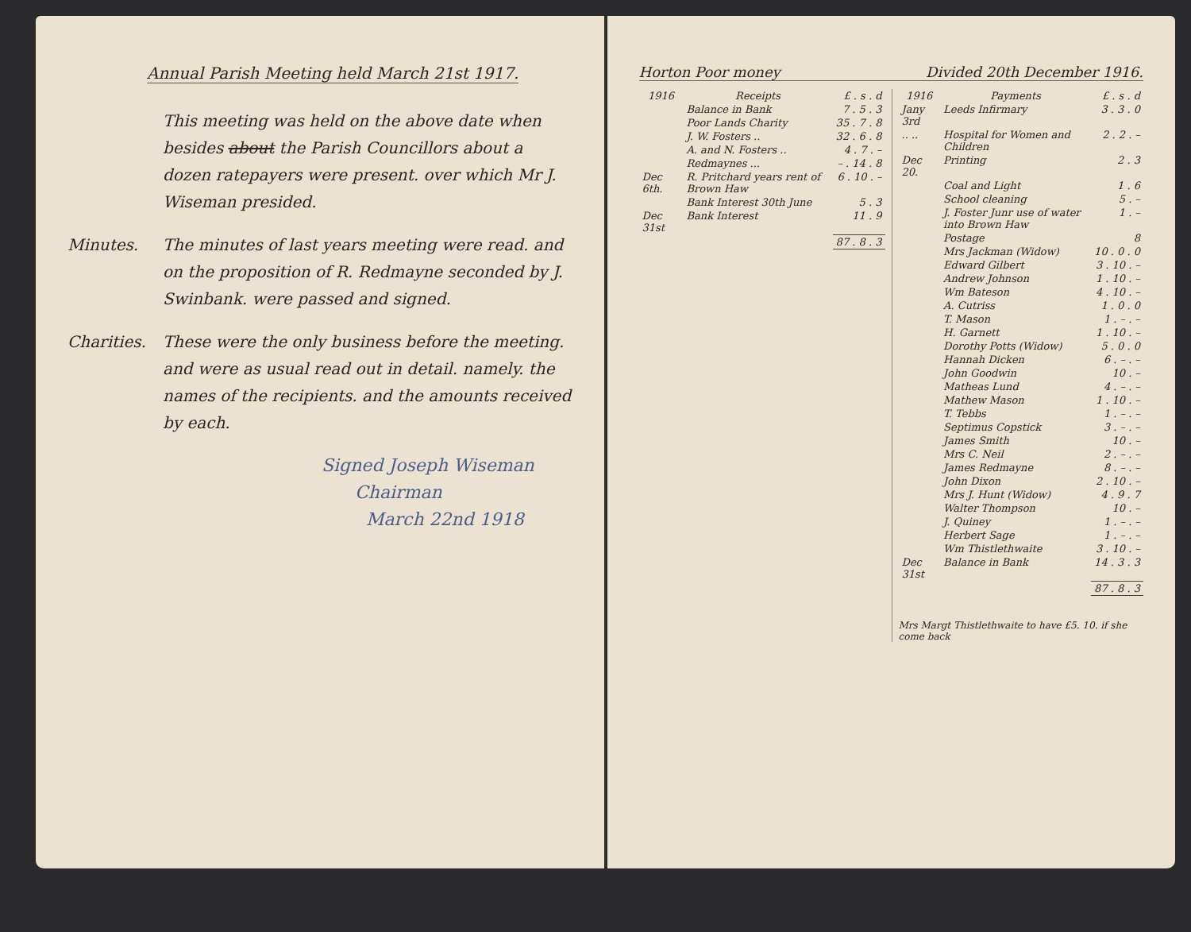Annual Parish Meeting held March 21st 1917.
This meeting was held on the above date when besides about the Parish Councillors about a dozen ratepayers were present. over which Mr J. Wiseman presided.
Minutes. The minutes of last years meeting were read. and on the proposition of R. Redmayne seconded by J. Swinbank. were passed and signed.
Charities. These were the only business before the meeting. and were as usual read out in detail. namely. the names of the recipients. and the amounts received by each.
Signed Joseph Wiseman
Chairman
March 22nd 1918
Horton Poor money Divided 20th December 1916.
| 1916 | Receipts | £ . s . d |
| --- | --- | --- |
| | Balance in Bank | 7 . 5 . 3 |
| | Poor Lands Charity | 35 . 7 . 8 |
| | J. W. Fosters .. | 32 . 6 . 8 |
| | A. and N. Fosters .. | 4 . 7 . – |
| | Redmaynes ... | – . 14 . 8 |
| Dec 6th. | R. Pritchard years rent of Brown Haw | 6 . 10 . – |
| | Bank Interest 30th June | 5 . 3 |
| Dec 31st | Bank Interest | 11 . 9 |
| | | 87 . 8 . 3 |
| 1916 | Payments | £ . s . d |
| --- | --- | --- |
| Jany 3rd | Leeds Infirmary | 3 . 3 . 0 |
| .. .. | Hospital for Women and Children | 2 . 2 . – |
| Dec 20. | Printing | 2 . 3 |
| | Coal and Light | 1 . 6 |
| | School cleaning | 5 . – |
| | J. Foster Junr use of water into Brown Haw | 1 . – |
| | Postage | 8 |
| | Mrs Jackman (Widow) | 10 . 0 . 0 |
| | Edward Gilbert | 3 . 10 . – |
| | Andrew Johnson | 1 . 10 . – |
| | Wm Bateson | 4 . 10 . – |
| | A. Cutriss | 1 . 0 . 0 |
| | T. Mason | 1 . – . – |
| | H. Garnett | 1 . 10 . – |
| | Dorothy Potts (Widow) | 5 . 0 . 0 |
| | Hannah Dicken | 6 . – . – |
| | John Goodwin | 10 . – |
| | Matheas Lund | 4 . – . – |
| | Mathew Mason | 1 . 10 . – |
| | T. Tebbs | 1 . – . – |
| | Septimus Copstick | 3 . – . – |
| | James Smith | 10 . – |
| | Mrs C. Neil | 2 . – . – |
| | James Redmayne | 8 . – . – |
| | John Dixon | 2 . 10 . – |
| | Mrs J. Hunt (Widow) | 4 . 9 . 7 |
| | Walter Thompson | 10 . – |
| | J. Quiney | 1 . – . – |
| | Herbert Sage | 1 . – . – |
| | Wm Thistlethwaite | 3 . 10 . – |
| Dec 31st | Balance in Bank | 14 . 3 . 3 |
| | | 87 . 8 . 3 |
Mrs Margt Thistlethwaite to have £5. 10. if she come back